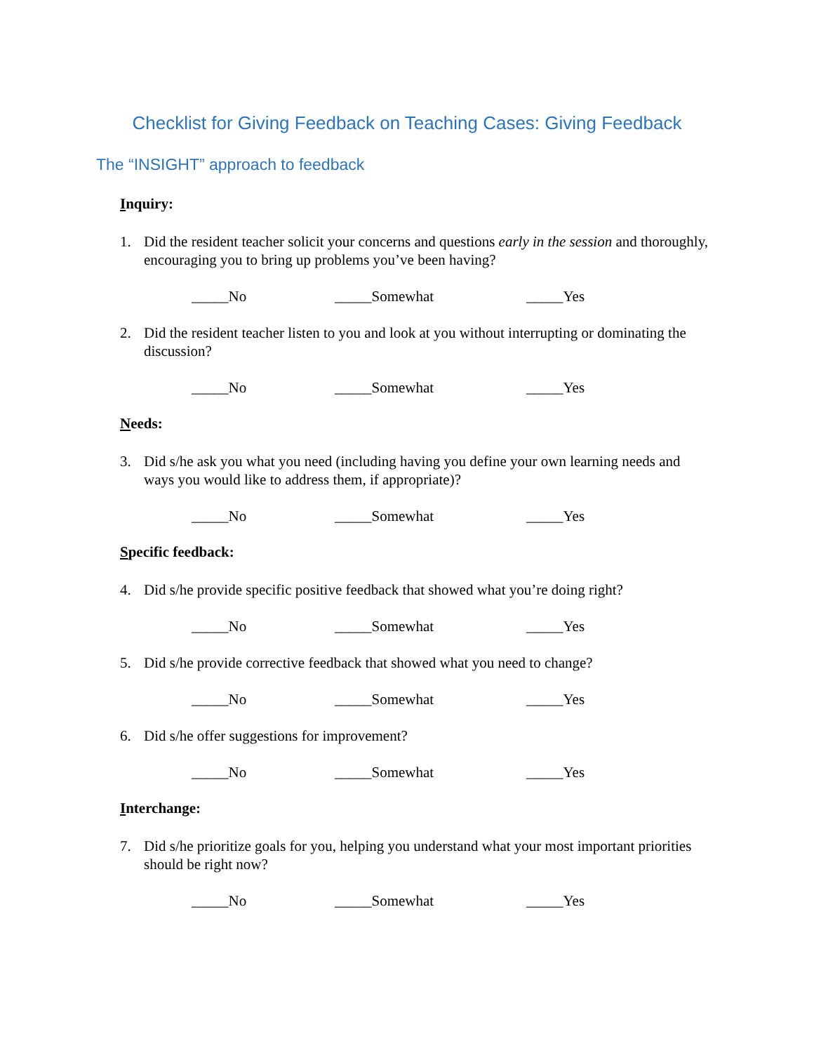Checklist for Giving Feedback on Teaching Cases: Giving Feedback
The “INSIGHT” approach to feedback
Inquiry:
1. Did the resident teacher solicit your concerns and questions early in the session and thoroughly, encouraging you to bring up problems you’ve been having?
_____No _____Somewhat _____Yes
2. Did the resident teacher listen to you and look at you without interrupting or dominating the discussion?
_____No _____Somewhat _____Yes
Needs:
3. Did s/he ask you what you need (including having you define your own learning needs and ways you would like to address them, if appropriate)?
_____No _____Somewhat _____Yes
Specific feedback:
4. Did s/he provide specific positive feedback that showed what you’re doing right?
_____No _____Somewhat _____Yes
5. Did s/he provide corrective feedback that showed what you need to change?
_____No _____Somewhat _____Yes
6. Did s/he offer suggestions for improvement?
_____No _____Somewhat _____Yes
Interchange:
7. Did s/he prioritize goals for you, helping you understand what your most important priorities should be right now?
_____No _____Somewhat _____Yes